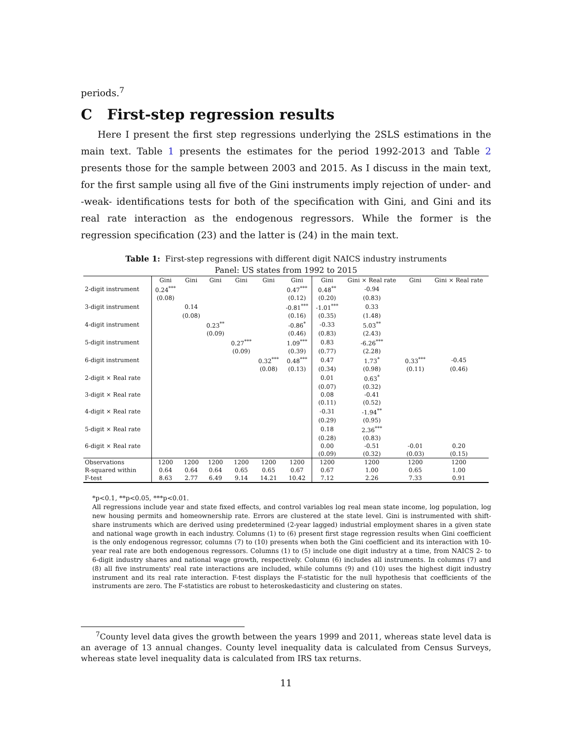periods.<sup>7</sup>
C First-step regression results
Here I present the first step regressions underlying the 2SLS estimations in the main text. Table 1 presents the estimates for the period 1992-2013 and Table 2 presents those for the sample between 2003 and 2015. As I discuss in the main text, for the first sample using all five of the Gini instruments imply rejection of under- and -weak- identifications tests for both of the specification with Gini, and Gini and its real rate interaction as the endogenous regressors. While the former is the regression specification (23) and the latter is (24) in the main text.
Table 1: First-step regressions with different digit NAICS industry instruments
Panel: US states from 1992 to 2015
| | Gini | Gini | Gini | Gini | Gini | Gini | Gini | Gini × Real rate | Gini | Gini × Real rate |
| --- | --- | --- | --- | --- | --- | --- | --- | --- | --- | --- |
| 2-digit instrument | 0.24<sup>***</sup> | | | | | 0.47<sup>***</sup> | 0.48<sup>**</sup> | -0.94 | | |
| | (0.08) | | | | | (0.12) | (0.20) | (0.83) | | |
| 3-digit instrument | | 0.14 | | | | -0.81<sup>***</sup> | -1.01<sup>***</sup> | 0.33 | | |
| | | (0.08) | | | | (0.16) | (0.35) | (1.48) | | |
| 4-digit instrument | | | 0.23<sup>**</sup> | | | -0.86<sup>*</sup> | -0.33 | 5.03<sup>**</sup> | | |
| | | | (0.09) | | | (0.46) | (0.83) | (2.43) | | |
| 5-digit instrument | | | | 0.27<sup>***</sup> | | 1.09<sup>***</sup> | 0.83 | -6.26<sup>***</sup> | | |
| | | | | (0.09) | | (0.39) | (0.77) | (2.28) | | |
| 6-digit instrument | | | | | 0.32<sup>***</sup> | 0.48<sup>***</sup> | 0.47 | 1.73<sup>*</sup> | 0.33<sup>***</sup> | -0.45 |
| | | | | | (0.08) | (0.13) | (0.34) | (0.98) | (0.11) | (0.46) |
| 2-digit × Real rate | | | | | | | 0.01 | 0.63<sup>*</sup> | | |
| | | | | | | | (0.07) | (0.32) | | |
| 3-digit × Real rate | | | | | | | 0.08 | -0.41 | | |
| | | | | | | | (0.11) | (0.52) | | |
| 4-digit × Real rate | | | | | | | -0.31 | -1.94<sup>**</sup> | | |
| | | | | | | | (0.29) | (0.95) | | |
| 5-digit × Real rate | | | | | | | 0.18 | 2.36<sup>***</sup> | | |
| | | | | | | | (0.28) | (0.83) | | |
| 6-digit × Real rate | | | | | | | 0.00 | -0.51 | -0.01 | 0.20 |
| | | | | | | | (0.09) | (0.32) | (0.03) | (0.15) |
| Observations | 1200 | 1200 | 1200 | 1200 | 1200 | 1200 | 1200 | 1200 | 1200 | 1200 |
| R-squared within | 0.64 | 0.64 | 0.64 | 0.65 | 0.65 | 0.67 | 0.67 | 1.00 | 0.65 | 1.00 |
| F-test | 8.63 | 2.77 | 6.49 | 9.14 | 14.21 | 10.42 | 7.12 | 2.26 | 7.33 | 0.91 |
*p<0.1, **p<0.05, ***p<0.01.
All regressions include year and state fixed effects, and control variables log real mean state income, log population, log new housing permits and homeownership rate. Errors are clustered at the state level. Gini is instrumented with shift-share instruments which are derived using predetermined (2-year lagged) industrial employment shares in a given state and national wage growth in each industry. Columns (1) to (6) present first stage regression results when Gini coefficient is the only endogenous regressor, columns (7) to (10) presents when both the Gini coefficient and its interaction with 10-year real rate are both endogenous regressors. Columns (1) to (5) include one digit industry at a time, from NAICS 2- to 6-digit industry shares and national wage growth, respectively. Column (6) includes all instruments. In columns (7) and (8) all five instruments' real rate interactions are included, while columns (9) and (10) uses the highest digit industry instrument and its real rate interaction. F-test displays the F-statistic for the null hypothesis that coefficients of the instruments are zero. The F-statistics are robust to heteroskedasticity and clustering on states.
<sup>7</sup> County level data gives the growth between the years 1999 and 2011, whereas state level data is an average of 13 annual changes. County level inequality data is calculated from Census Surveys, whereas state level inequality data is calculated from IRS tax returns.
11